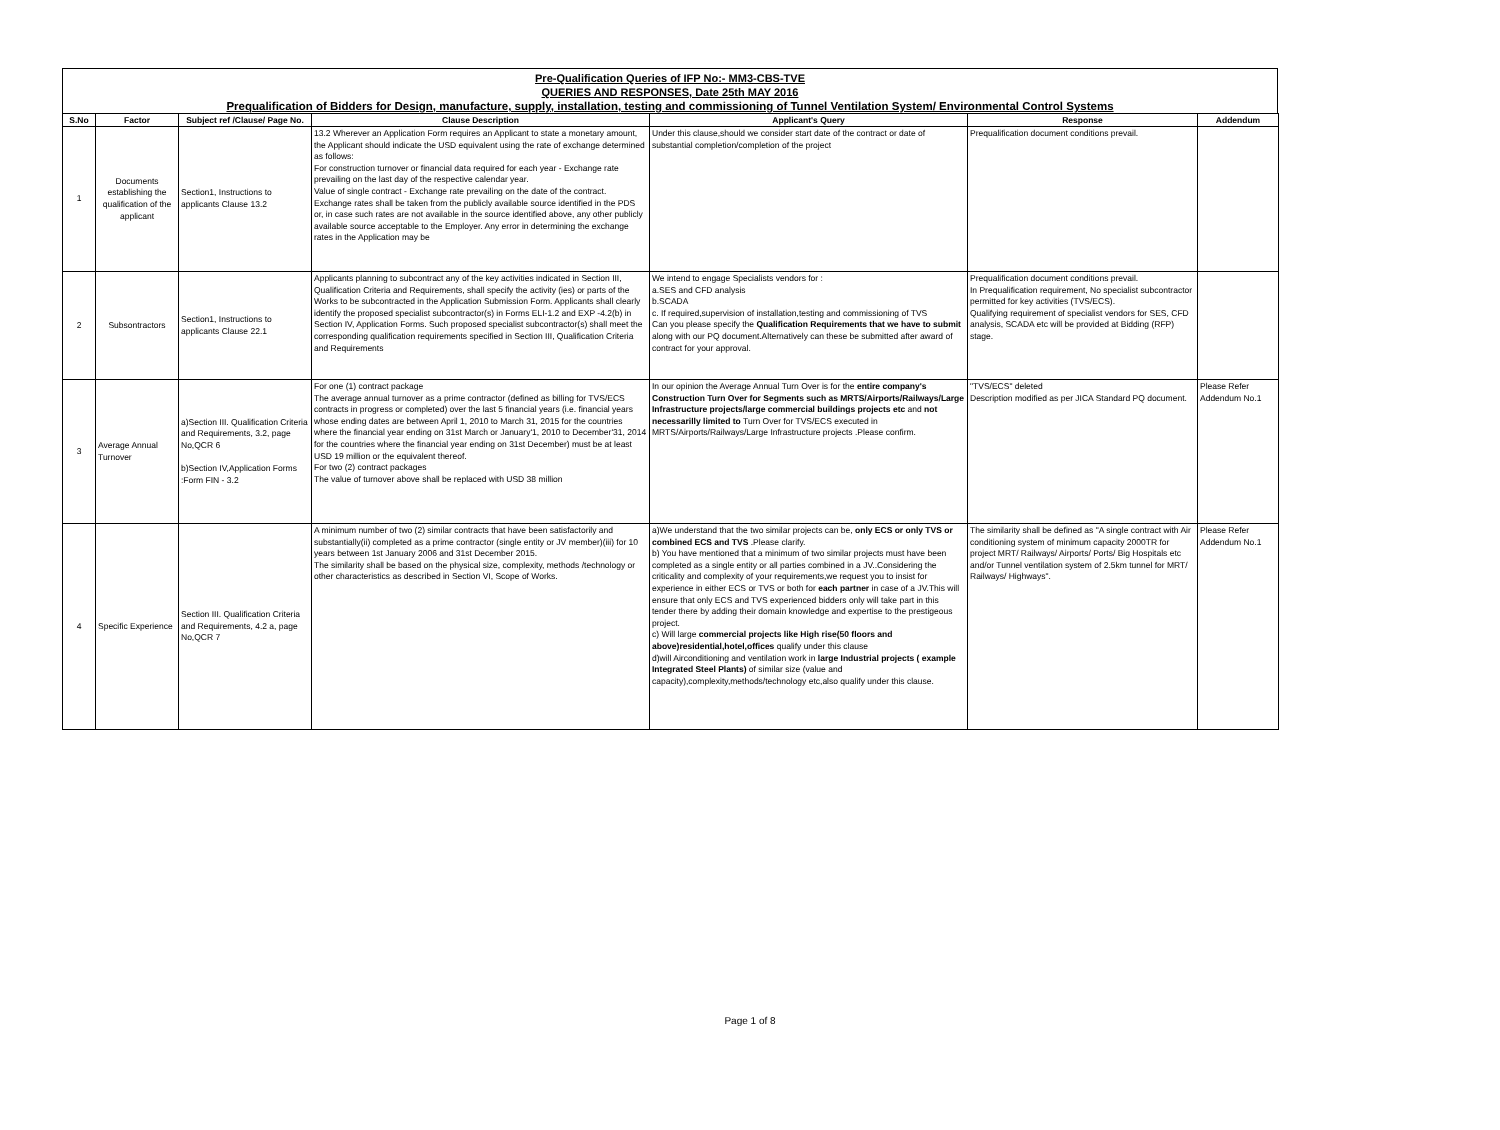Pre-Qualification Queries of IFP No:- MM3-CBS-TVE
QUERIES AND RESPONSES, Date 25th MAY 2016
Prequalification of Bidders for Design, manufacture, supply, installation, testing and commissioning of Tunnel Ventilation System/ Environmental Control Systems
| S.No | Factor | Subject ref /Clause/ Page No. | Clause Description | Applicant's Query | Response | Addendum |
| --- | --- | --- | --- | --- | --- | --- |
| 1 | Documents establishing the qualification of the applicant | Section1, Instructions to applicants Clause 13.2 | 13.2 Wherever an Application Form requires an Applicant to state a monetary amount, the Applicant should indicate the USD equivalent using the rate of exchange determined as follows: For construction turnover or financial data required for each year - Exchange rate prevailing on the last day of the respective calendar year. Value of single contract - Exchange rate prevailing on the date of the contract. Exchange rates shall be taken from the publicly available source identified in the PDS or, in case such rates are not available in the source identified above, any other publicly available source acceptable to the Employer. Any error in determining the exchange rates in the Application may be | Under this clause,should we consider start date of the contract or date of substantial completion/completion of the project | Prequalification document conditions prevail. | |
| 2 | Subsontractors | Section1, Instructions to applicants Clause 22.1 | Applicants planning to subcontract any of the key activities indicated in Section III, Qualification Criteria and Requirements, shall specify the activity (ies) or parts of the Works to be subcontracted in the Application Submission Form. Applicants shall clearly identify the proposed specialist subcontractor(s) in Forms ELI-1.2 and EXP -4.2(b) in Section IV, Application Forms. Such proposed specialist subcontractor(s) shall meet the corresponding qualification requirements specified in Section III, Qualification Criteria and Requirements | We intend to engage Specialists vendors for : a.SES and CFD analysis b.SCADA c. If required,supervision of installation,testing and commissioning of TVS Can you please specify the Qualification Requirements that we have to submit along with our PQ document.Alternatively can these be submitted after award of contract for your approval. | Prequalification document conditions prevail. In Prequalification requirement, No specialist subcontractor permitted for key activities (TVS/ECS). Qualifying requirement of specialist vendors for SES, CFD analysis, SCADA etc will be provided at Bidding (RFP) stage. | |
| 3 | Average Annual Turnover | a)Section III. Qualification Criteria and Requirements, 3.2, page No,QCR 6 b)Section IV,Application Forms :Form FIN - 3.2 | For one (1) contract package The average annual turnover as a prime contractor (defined as billing for TVS/ECS contracts in progress or completed) over the last 5 financial years (i.e. financial years whose ending dates are between April 1, 2010 to March 31, 2015 for the countries where the financial year ending on 31st March or January'1, 2010 to December'31, 2014 for the countries where the financial year ending on 31st December) must be at least USD 19 million or the equivalent thereof. For two (2) contract packages The value of turnover above shall be replaced with USD 38 million | In our opinion the Average Annual Turn Over is for the entire company's Construction Turn Over for Segments such as MRTS/Airports/Railways/Large Infrastructure projects/large commercial buildings projects etc and not necessarilly limited to Turn Over for TVS/ECS executed in MRTS/Airports/Railways/Large Infrastructure projects .Please confirm. | "TVS/ECS" deleted Description modified as per JICA Standard PQ document. | Please Refer Addendum No.1 |
| 4 | Specific Experience | Section III. Qualification Criteria and Requirements, 4.2 a, page No,QCR 7 | A minimum number of two (2) similar contracts that have been satisfactorily and substantially(ii) completed as a prime contractor (single entity or JV member)(iii) for 10 years between 1st January 2006 and 31st December 2015. The similarity shall be based on the physical size, complexity, methods /technology or other characteristics as described in Section VI, Scope of Works. | a)We understand that the two similar projects can be, only ECS or only TVS or combined ECS and TVS .Please clarify. b) You have mentioned that a minimum of two similar projects must have been completed as a single entity or all parties combined in a JV..Considering the criticality and complexity of your requirements,we request you to insist for experience in either ECS or TVS or both for each partner in case of a JV.This will ensure that only ECS and TVS experienced bidders only will take part in this tender there by adding their domain knowledge and expertise to the prestigeous project. c) Will large commercial projects like High rise(50 floors and above)residential,hotel,offices qualify under this clause d)will Airconditioning and ventilation work in large Industrial projects ( example Integrated Steel Plants) of similar size (value and capacity),complexity,methods/technology etc,also qualify under this clause. | The similarity shall be defined as "A single contract with Air conditioning system of minimum capacity 2000TR for project MRT/ Railways/ Airports/ Ports/ Big Hospitals etc and/or Tunnel ventilation system of 2.5km tunnel for MRT/ Railways/ Highways". | Please Refer Addendum No.1 |
Page 1 of 8